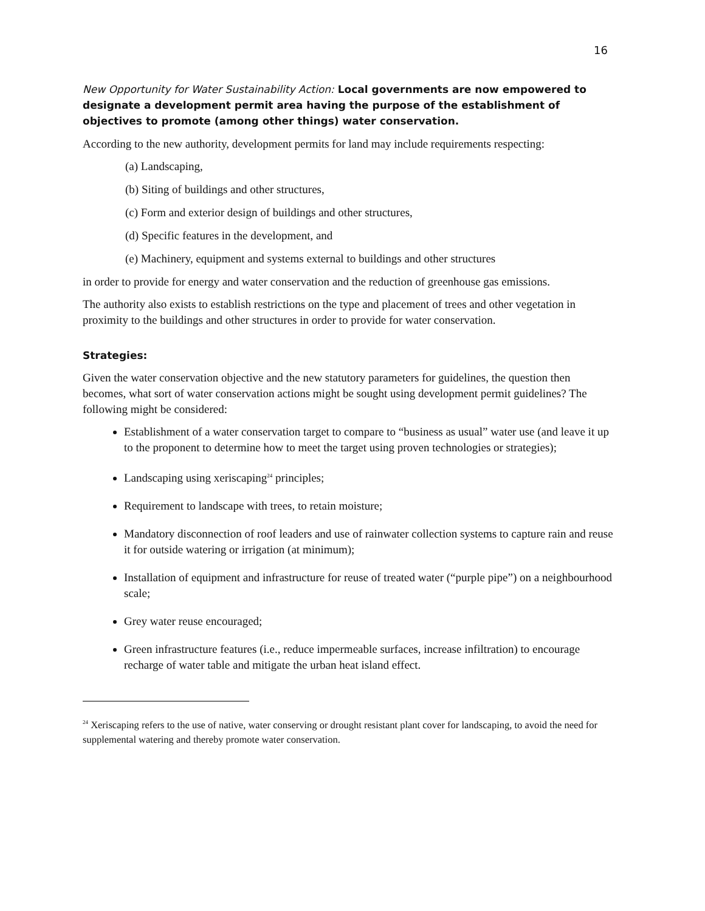16
New Opportunity for Water Sustainability Action: Local governments are now empowered to designate a development permit area having the purpose of the establishment of objectives to promote (among other things) water conservation.
According to the new authority, development permits for land may include requirements respecting:
(a) Landscaping,
(b) Siting of buildings and other structures,
(c) Form and exterior design of buildings and other structures,
(d) Specific features in the development, and
(e) Machinery, equipment and systems external to buildings and other structures
in order to provide for energy and water conservation and the reduction of greenhouse gas emissions.
The authority also exists to establish restrictions on the type and placement of trees and other vegetation in proximity to the buildings and other structures in order to provide for water conservation.
Strategies:
Given the water conservation objective and the new statutory parameters for guidelines, the question then becomes, what sort of water conservation actions might be sought using development permit guidelines? The following might be considered:
Establishment of a water conservation target to compare to “business as usual” water use (and leave it up to the proponent to determine how to meet the target using proven technologies or strategies);
Landscaping using xeriscaping<sup>24</sup> principles;
Requirement to landscape with trees, to retain moisture;
Mandatory disconnection of roof leaders and use of rainwater collection systems to capture rain and reuse it for outside watering or irrigation (at minimum);
Installation of equipment and infrastructure for reuse of treated water (“purple pipe”) on a neighbourhood scale;
Grey water reuse encouraged;
Green infrastructure features (i.e., reduce impermeable surfaces, increase infiltration) to encourage recharge of water table and mitigate the urban heat island effect.
<sup>24</sup> Xeriscaping refers to the use of native, water conserving or drought resistant plant cover for landscaping, to avoid the need for supplemental watering and thereby promote water conservation.